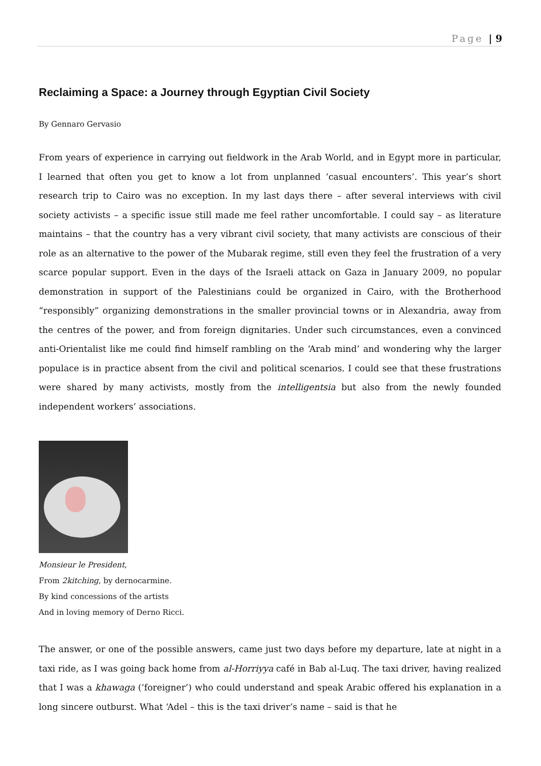Page | 9
Reclaiming a Space: a Journey through Egyptian Civil Society
By Gennaro Gervasio
From years of experience in carrying out fieldwork in the Arab World, and in Egypt more in particular, I learned that often you get to know a lot from unplanned ‘casual encounters’. This year’s short research trip to Cairo was no exception. In my last days there – after several interviews with civil society activists – a specific issue still made me feel rather uncomfortable. I could say – as literature maintains – that the country has a very vibrant civil society, that many activists are conscious of their role as an alternative to the power of the Mubarak regime, still even they feel the frustration of a very scarce popular support. Even in the days of the Israeli attack on Gaza in January 2009, no popular demonstration in support of the Palestinians could be organized in Cairo, with the Brotherhood “responsibly” organizing demonstrations in the smaller provincial towns or in Alexandria, away from the centres of the power, and from foreign dignitaries. Under such circumstances, even a convinced anti-Orientalist like me could find himself rambling on the ‘Arab mind’ and wondering why the larger populace is in practice absent from the civil and political scenarios. I could see that these frustrations were shared by many activists, mostly from the intelligentsia but also from the newly founded independent workers’ associations.
Monsieur le President,
From 2kitching, by dernocarmine.
By kind concessions of the artists
And in loving memory of Derno Ricci.
The answer, or one of the possible answers, came just two days before my departure, late at night in a taxi ride, as I was going back home from al-Horriyya café in Bab al-Luq. The taxi driver, having realized that I was a khawaga (‘foreigner’) who could understand and speak Arabic offered his explanation in a long sincere outburst. What ‘Adel – this is the taxi driver’s name – said is that he